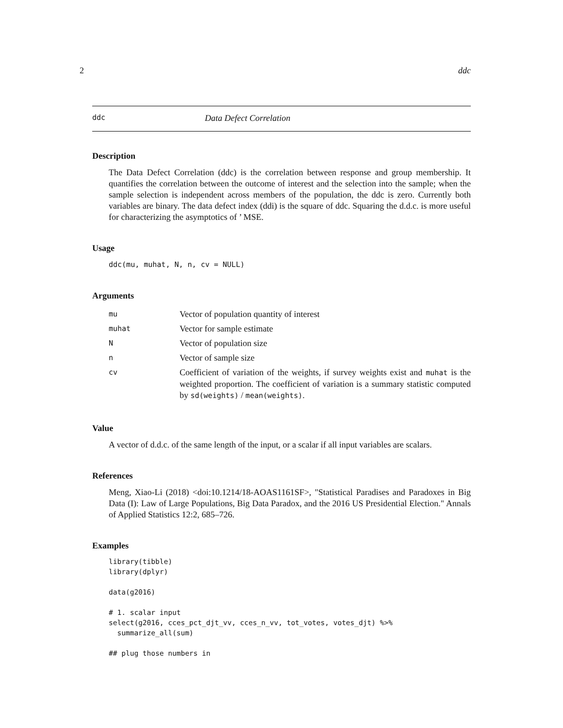2 ddc
ddc Data Defect Correlation
Description
The Data Defect Correlation (ddc) is the correlation between response and group membership. It quantifies the correlation between the outcome of interest and the selection into the sample; when the sample selection is independent across members of the population, the ddc is zero. Currently both variables are binary. The data defect index (ddi) is the square of ddc. Squaring the d.d.c. is more useful for characterizing the asymptotics of ’ MSE.
Usage
ddc(mu, muhat, N, n, cv = NULL)
Arguments
| mu | Vector of population quantity of interest |
| muhat | Vector for sample estimate |
| N | Vector of population size |
| n | Vector of sample size |
| cv | Coefficient of variation of the weights, if survey weights exist and muhat is the weighted proportion. The coefficient of variation is a summary statistic computed by sd(weights) / mean(weights) . |
Value
A vector of d.d.c. of the same length of the input, or a scalar if all input variables are scalars.
References
Meng, Xiao-Li (2018) <doi:10.1214/18-AOAS1161SF>, "Statistical Paradises and Paradoxes in Big Data (I): Law of Large Populations, Big Data Paradox, and the 2016 US Presidential Election." Annals of Applied Statistics 12:2, 685–726.
Examples
library(tibble)
library(dplyr)

data(g2016)

# 1. scalar input
select(g2016, cces_pct_djt_vv, cces_n_vv, tot_votes, votes_djt) %>%
  summarize_all(sum)

## plug those numbers in